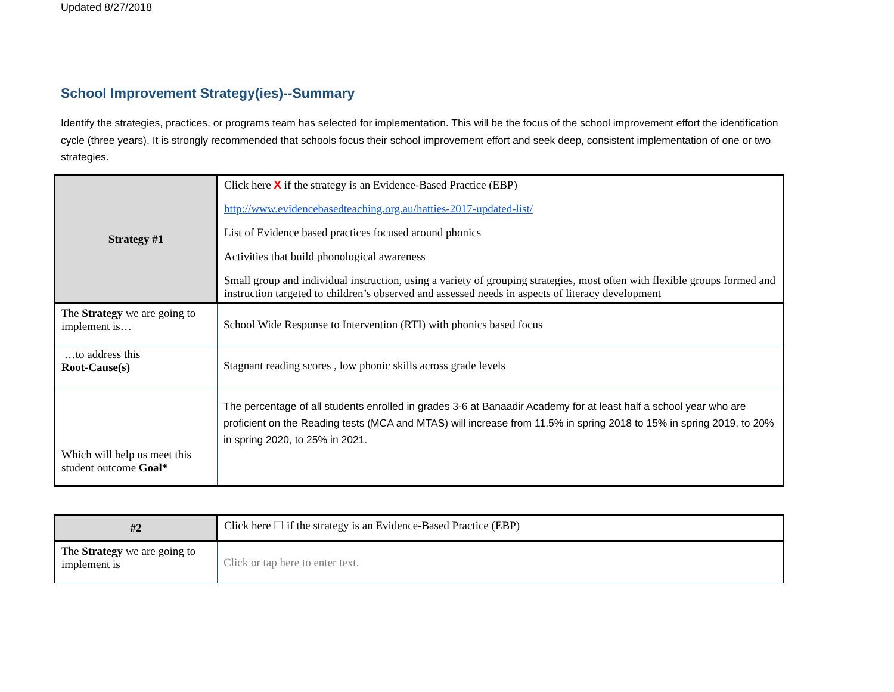Updated 8/27/2018
School Improvement Strategy(ies)--Summary
Identify the strategies, practices, or programs team has selected for implementation. This will be the focus of the school improvement effort the identification cycle (three years). It is strongly recommended that schools focus their school improvement effort and seek deep, consistent implementation of one or two strategies.
| Strategy #1 | Click here X if the strategy is an Evidence-Based Practice (EBP) http://www.evidencebasedteaching.org.au/hatties-2017-updated-list/ List of Evidence based practices focused around phonics Activities that build phonological awareness Small group and individual instruction, using a variety of grouping strategies, most often with flexible groups formed and instruction targeted to children’s observed and assessed needs in aspects of literacy development |
| The Strategy we are going to implement is… | School Wide Response to Intervention (RTI) with phonics based focus |
| …to address this Root-Cause(s) | Stagnant reading scores , low phonic skills across grade levels |
| Which will help us meet this student outcome Goal* | The percentage of all students enrolled in grades 3-6 at Banaadir Academy for at least half a school year who are proficient on the Reading tests (MCA and MTAS) will increase from 11.5% in spring 2018 to 15% in spring 2019, to 20% in spring 2020, to 25% in 2021. |
| #2 | Click here ☐ if the strategy is an Evidence-Based Practice (EBP) |
| The Strategy we are going to implement is | Click or tap here to enter text. |